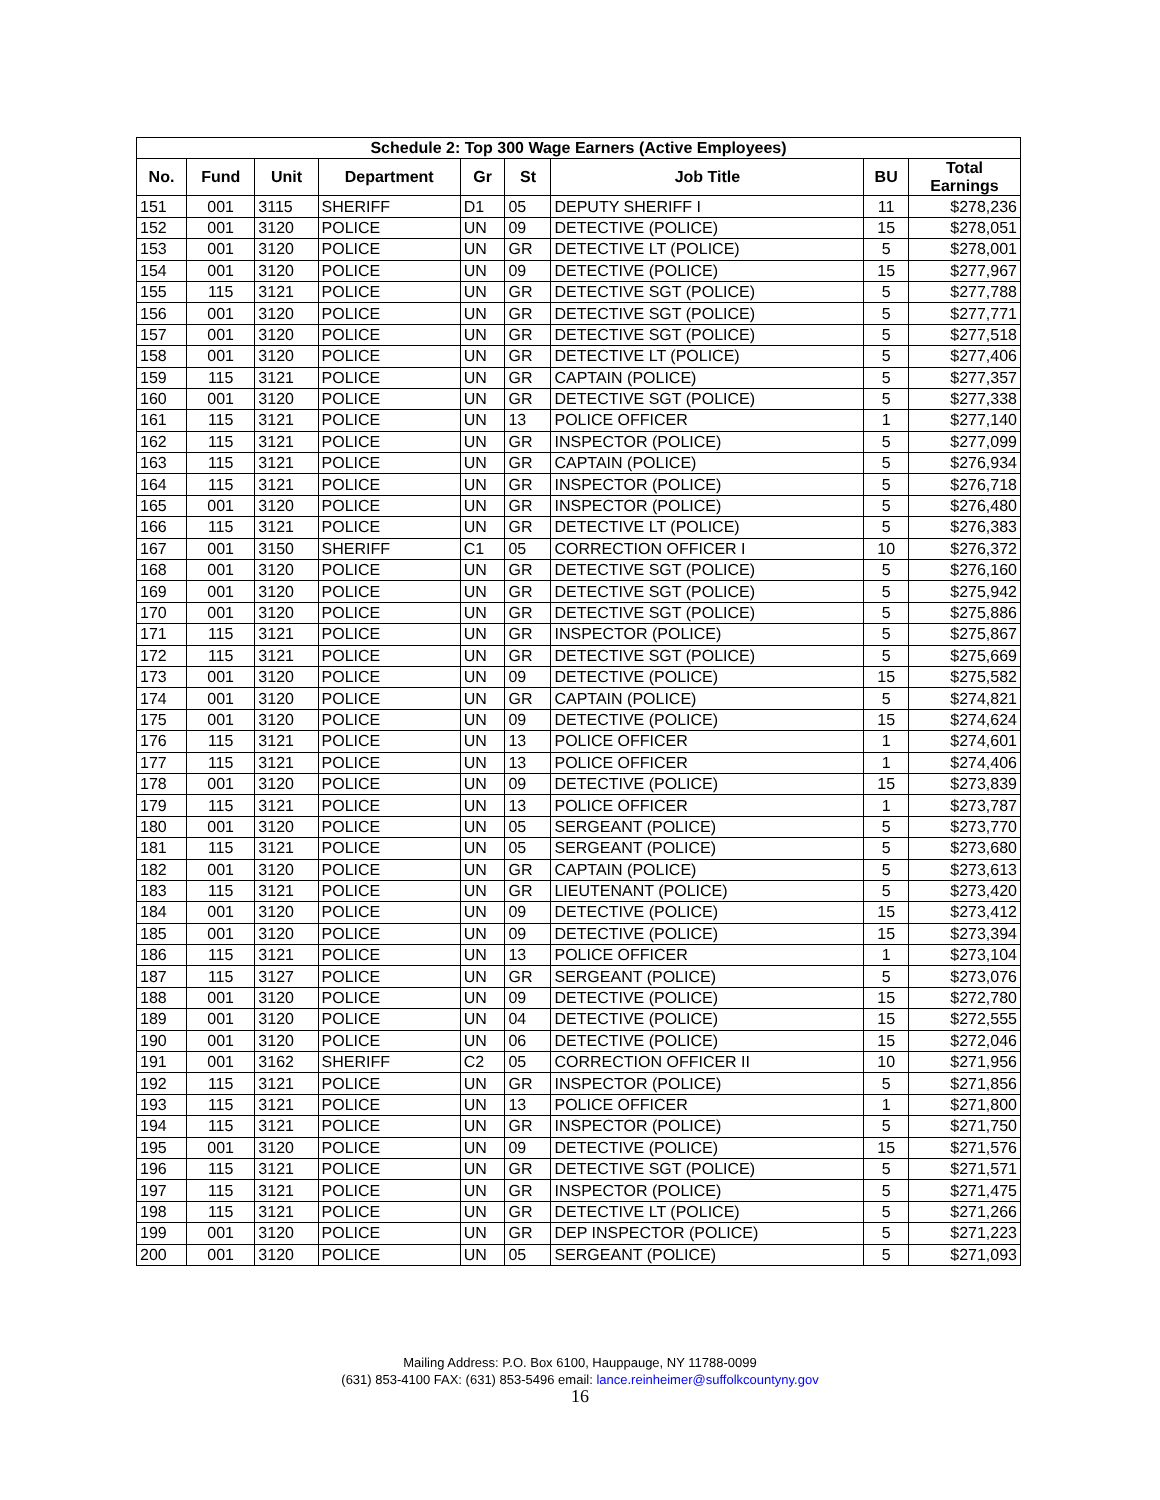| Schedule 2: Top 300 Wage Earners (Active Employees) | | | | | | | | |
| --- | --- | --- | --- | --- | --- | --- | --- | --- |
| No. | Fund | Unit | Department | Gr | St | Job Title | BU | Total Earnings |
| 151 | 001 | 3115 | SHERIFF | D1 | 05 | DEPUTY SHERIFF I | 11 | $278,236 |
| 152 | 001 | 3120 | POLICE | UN | 09 | DETECTIVE (POLICE) | 15 | $278,051 |
| 153 | 001 | 3120 | POLICE | UN | GR | DETECTIVE LT (POLICE) | 5 | $278,001 |
| 154 | 001 | 3120 | POLICE | UN | 09 | DETECTIVE (POLICE) | 15 | $277,967 |
| 155 | 115 | 3121 | POLICE | UN | GR | DETECTIVE SGT (POLICE) | 5 | $277,788 |
| 156 | 001 | 3120 | POLICE | UN | GR | DETECTIVE SGT (POLICE) | 5 | $277,771 |
| 157 | 001 | 3120 | POLICE | UN | GR | DETECTIVE SGT (POLICE) | 5 | $277,518 |
| 158 | 001 | 3120 | POLICE | UN | GR | DETECTIVE LT (POLICE) | 5 | $277,406 |
| 159 | 115 | 3121 | POLICE | UN | GR | CAPTAIN (POLICE) | 5 | $277,357 |
| 160 | 001 | 3120 | POLICE | UN | GR | DETECTIVE SGT (POLICE) | 5 | $277,338 |
| 161 | 115 | 3121 | POLICE | UN | 13 | POLICE OFFICER | 1 | $277,140 |
| 162 | 115 | 3121 | POLICE | UN | GR | INSPECTOR (POLICE) | 5 | $277,099 |
| 163 | 115 | 3121 | POLICE | UN | GR | CAPTAIN (POLICE) | 5 | $276,934 |
| 164 | 115 | 3121 | POLICE | UN | GR | INSPECTOR (POLICE) | 5 | $276,718 |
| 165 | 001 | 3120 | POLICE | UN | GR | INSPECTOR (POLICE) | 5 | $276,480 |
| 166 | 115 | 3121 | POLICE | UN | GR | DETECTIVE LT (POLICE) | 5 | $276,383 |
| 167 | 001 | 3150 | SHERIFF | C1 | 05 | CORRECTION OFFICER I | 10 | $276,372 |
| 168 | 001 | 3120 | POLICE | UN | GR | DETECTIVE SGT (POLICE) | 5 | $276,160 |
| 169 | 001 | 3120 | POLICE | UN | GR | DETECTIVE SGT (POLICE) | 5 | $275,942 |
| 170 | 001 | 3120 | POLICE | UN | GR | DETECTIVE SGT (POLICE) | 5 | $275,886 |
| 171 | 115 | 3121 | POLICE | UN | GR | INSPECTOR (POLICE) | 5 | $275,867 |
| 172 | 115 | 3121 | POLICE | UN | GR | DETECTIVE SGT (POLICE) | 5 | $275,669 |
| 173 | 001 | 3120 | POLICE | UN | 09 | DETECTIVE (POLICE) | 15 | $275,582 |
| 174 | 001 | 3120 | POLICE | UN | GR | CAPTAIN (POLICE) | 5 | $274,821 |
| 175 | 001 | 3120 | POLICE | UN | 09 | DETECTIVE (POLICE) | 15 | $274,624 |
| 176 | 115 | 3121 | POLICE | UN | 13 | POLICE OFFICER | 1 | $274,601 |
| 177 | 115 | 3121 | POLICE | UN | 13 | POLICE OFFICER | 1 | $274,406 |
| 178 | 001 | 3120 | POLICE | UN | 09 | DETECTIVE (POLICE) | 15 | $273,839 |
| 179 | 115 | 3121 | POLICE | UN | 13 | POLICE OFFICER | 1 | $273,787 |
| 180 | 001 | 3120 | POLICE | UN | 05 | SERGEANT (POLICE) | 5 | $273,770 |
| 181 | 115 | 3121 | POLICE | UN | 05 | SERGEANT (POLICE) | 5 | $273,680 |
| 182 | 001 | 3120 | POLICE | UN | GR | CAPTAIN (POLICE) | 5 | $273,613 |
| 183 | 115 | 3121 | POLICE | UN | GR | LIEUTENANT (POLICE) | 5 | $273,420 |
| 184 | 001 | 3120 | POLICE | UN | 09 | DETECTIVE (POLICE) | 15 | $273,412 |
| 185 | 001 | 3120 | POLICE | UN | 09 | DETECTIVE (POLICE) | 15 | $273,394 |
| 186 | 115 | 3121 | POLICE | UN | 13 | POLICE OFFICER | 1 | $273,104 |
| 187 | 115 | 3127 | POLICE | UN | GR | SERGEANT (POLICE) | 5 | $273,076 |
| 188 | 001 | 3120 | POLICE | UN | 09 | DETECTIVE (POLICE) | 15 | $272,780 |
| 189 | 001 | 3120 | POLICE | UN | 04 | DETECTIVE (POLICE) | 15 | $272,555 |
| 190 | 001 | 3120 | POLICE | UN | 06 | DETECTIVE (POLICE) | 15 | $272,046 |
| 191 | 001 | 3162 | SHERIFF | C2 | 05 | CORRECTION OFFICER II | 10 | $271,956 |
| 192 | 115 | 3121 | POLICE | UN | GR | INSPECTOR (POLICE) | 5 | $271,856 |
| 193 | 115 | 3121 | POLICE | UN | 13 | POLICE OFFICER | 1 | $271,800 |
| 194 | 115 | 3121 | POLICE | UN | GR | INSPECTOR (POLICE) | 5 | $271,750 |
| 195 | 001 | 3120 | POLICE | UN | 09 | DETECTIVE (POLICE) | 15 | $271,576 |
| 196 | 115 | 3121 | POLICE | UN | GR | DETECTIVE SGT (POLICE) | 5 | $271,571 |
| 197 | 115 | 3121 | POLICE | UN | GR | INSPECTOR (POLICE) | 5 | $271,475 |
| 198 | 115 | 3121 | POLICE | UN | GR | DETECTIVE LT (POLICE) | 5 | $271,266 |
| 199 | 001 | 3120 | POLICE | UN | GR | DEP INSPECTOR (POLICE) | 5 | $271,223 |
| 200 | 001 | 3120 | POLICE | UN | 05 | SERGEANT (POLICE) | 5 | $271,093 |
Mailing Address: P.O. Box 6100, Hauppauge, NY 11788-0099
(631) 853-4100 FAX: (631) 853-5496 email: lance.reinheimer@suffolkcountyny.gov
16